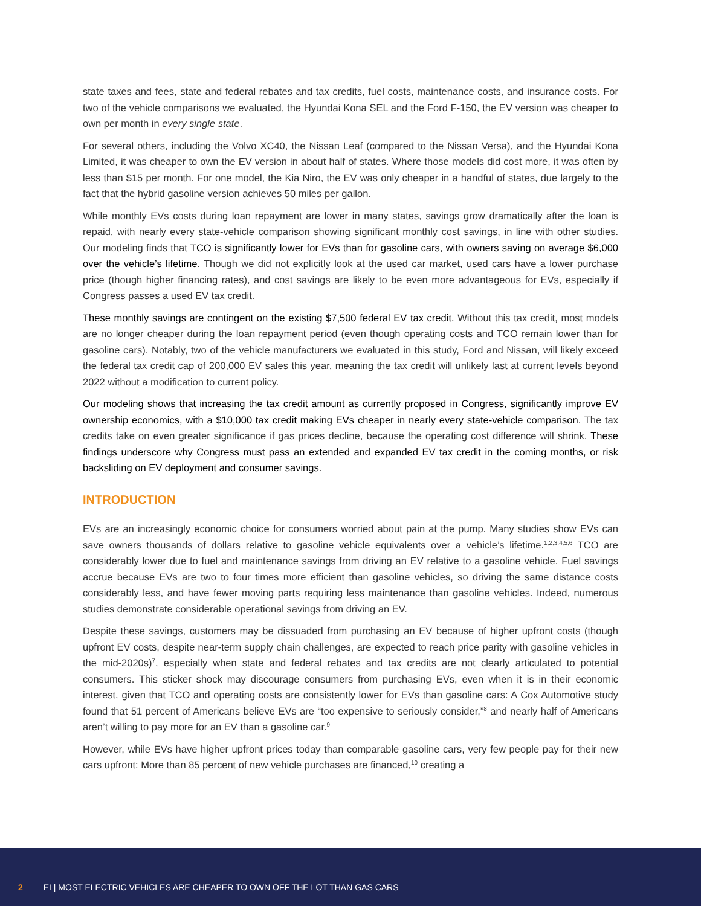state taxes and fees, state and federal rebates and tax credits, fuel costs, maintenance costs, and insurance costs. For two of the vehicle comparisons we evaluated, the Hyundai Kona SEL and the Ford F-150, the EV version was cheaper to own per month in every single state.
For several others, including the Volvo XC40, the Nissan Leaf (compared to the Nissan Versa), and the Hyundai Kona Limited, it was cheaper to own the EV version in about half of states. Where those models did cost more, it was often by less than $15 per month. For one model, the Kia Niro, the EV was only cheaper in a handful of states, due largely to the fact that the hybrid gasoline version achieves 50 miles per gallon.
While monthly EVs costs during loan repayment are lower in many states, savings grow dramatically after the loan is repaid, with nearly every state-vehicle comparison showing significant monthly cost savings, in line with other studies. Our modeling finds that TCO is significantly lower for EVs than for gasoline cars, with owners saving on average $6,000 over the vehicle’s lifetime. Though we did not explicitly look at the used car market, used cars have a lower purchase price (though higher financing rates), and cost savings are likely to be even more advantageous for EVs, especially if Congress passes a used EV tax credit.
These monthly savings are contingent on the existing $7,500 federal EV tax credit. Without this tax credit, most models are no longer cheaper during the loan repayment period (even though operating costs and TCO remain lower than for gasoline cars). Notably, two of the vehicle manufacturers we evaluated in this study, Ford and Nissan, will likely exceed the federal tax credit cap of 200,000 EV sales this year, meaning the tax credit will unlikely last at current levels beyond 2022 without a modification to current policy.
Our modeling shows that increasing the tax credit amount as currently proposed in Congress, significantly improve EV ownership economics, with a $10,000 tax credit making EVs cheaper in nearly every state-vehicle comparison. The tax credits take on even greater significance if gas prices decline, because the operating cost difference will shrink. These findings underscore why Congress must pass an extended and expanded EV tax credit in the coming months, or risk backsliding on EV deployment and consumer savings.
INTRODUCTION
EVs are an increasingly economic choice for consumers worried about pain at the pump. Many studies show EVs can save owners thousands of dollars relative to gasoline vehicle equivalents over a vehicle’s lifetime.<sup>1,2,3,4,5,6</sup> TCO are considerably lower due to fuel and maintenance savings from driving an EV relative to a gasoline vehicle. Fuel savings accrue because EVs are two to four times more efficient than gasoline vehicles, so driving the same distance costs considerably less, and have fewer moving parts requiring less maintenance than gasoline vehicles. Indeed, numerous studies demonstrate considerable operational savings from driving an EV.
Despite these savings, customers may be dissuaded from purchasing an EV because of higher upfront costs (though upfront EV costs, despite near-term supply chain challenges, are expected to reach price parity with gasoline vehicles in the mid-2020s)<sup>7</sup>, especially when state and federal rebates and tax credits are not clearly articulated to potential consumers. This sticker shock may discourage consumers from purchasing EVs, even when it is in their economic interest, given that TCO and operating costs are consistently lower for EVs than gasoline cars: A Cox Automotive study found that 51 percent of Americans believe EVs are “too expensive to seriously consider,”<sup>8</sup> and nearly half of Americans aren’t willing to pay more for an EV than a gasoline car.<sup>9</sup>
However, while EVs have higher upfront prices today than comparable gasoline cars, very few people pay for their new cars upfront: More than 85 percent of new vehicle purchases are financed,<sup>10</sup> creating a
2 EI | MOST ELECTRIC VEHICLES ARE CHEAPER TO OWN OFF THE LOT THAN GAS CARS